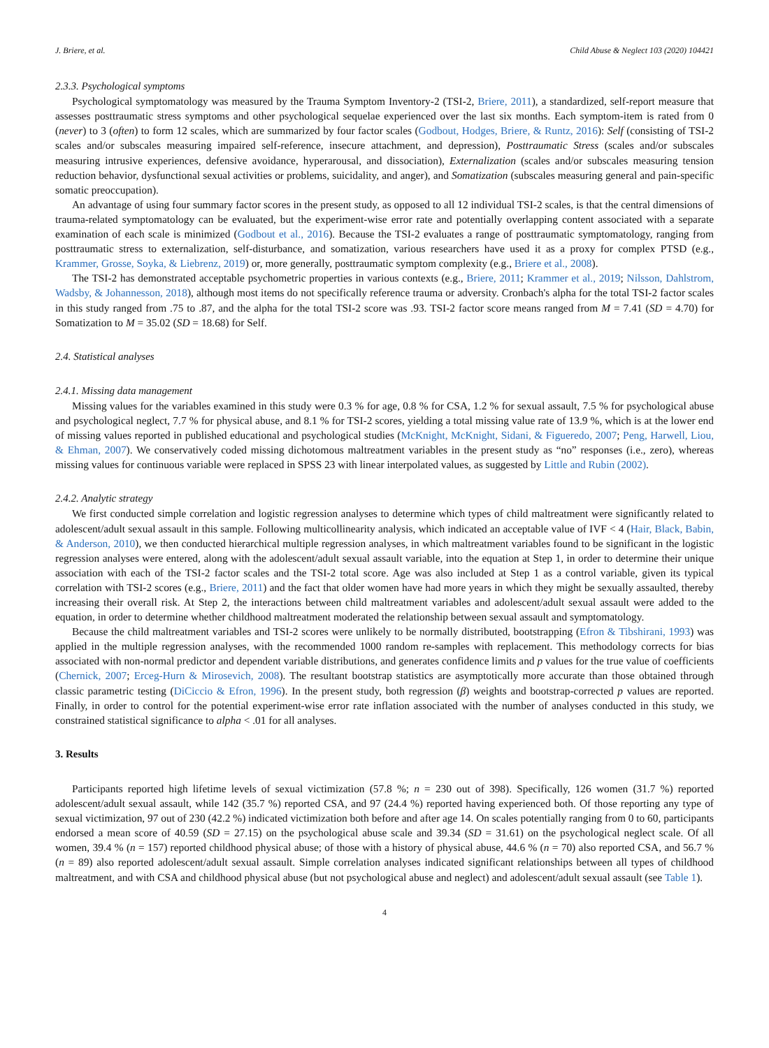J. Briere, et al. Child Abuse & Neglect 103 (2020) 104421
2.3.3. Psychological symptoms
Psychological symptomatology was measured by the Trauma Symptom Inventory-2 (TSI-2, Briere, 2011), a standardized, self-report measure that assesses posttraumatic stress symptoms and other psychological sequelae experienced over the last six months. Each symptom-item is rated from 0 (never) to 3 (often) to form 12 scales, which are summarized by four factor scales (Godbout, Hodges, Briere, & Runtz, 2016): Self (consisting of TSI-2 scales and/or subscales measuring impaired self-reference, insecure attachment, and depression), Posttraumatic Stress (scales and/or subscales measuring intrusive experiences, defensive avoidance, hyperarousal, and dissociation), Externalization (scales and/or subscales measuring tension reduction behavior, dysfunctional sexual activities or problems, suicidality, and anger), and Somatization (subscales measuring general and pain-specific somatic preoccupation).
An advantage of using four summary factor scores in the present study, as opposed to all 12 individual TSI-2 scales, is that the central dimensions of trauma-related symptomatology can be evaluated, but the experiment-wise error rate and potentially overlapping content associated with a separate examination of each scale is minimized (Godbout et al., 2016). Because the TSI-2 evaluates a range of posttraumatic symptomatology, ranging from posttraumatic stress to externalization, self-disturbance, and somatization, various researchers have used it as a proxy for complex PTSD (e.g., Krammer, Grosse, Soyka, & Liebrenz, 2019) or, more generally, posttraumatic symptom complexity (e.g., Briere et al., 2008).
The TSI-2 has demonstrated acceptable psychometric properties in various contexts (e.g., Briere, 2011; Krammer et al., 2019; Nilsson, Dahlstrom, Wadsby, & Johannesson, 2018), although most items do not specifically reference trauma or adversity. Cronbach's alpha for the total TSI-2 factor scales in this study ranged from .75 to .87, and the alpha for the total TSI-2 score was .93. TSI-2 factor score means ranged from M = 7.41 (SD = 4.70) for Somatization to M = 35.02 (SD = 18.68) for Self.
2.4. Statistical analyses
2.4.1. Missing data management
Missing values for the variables examined in this study were 0.3 % for age, 0.8 % for CSA, 1.2 % for sexual assault, 7.5 % for psychological abuse and psychological neglect, 7.7 % for physical abuse, and 8.1 % for TSI-2 scores, yielding a total missing value rate of 13.9 %, which is at the lower end of missing values reported in published educational and psychological studies (McKnight, McKnight, Sidani, & Figueredo, 2007; Peng, Harwell, Liou, & Ehman, 2007). We conservatively coded missing dichotomous maltreatment variables in the present study as “no” responses (i.e., zero), whereas missing values for continuous variable were replaced in SPSS 23 with linear interpolated values, as suggested by Little and Rubin (2002).
2.4.2. Analytic strategy
We first conducted simple correlation and logistic regression analyses to determine which types of child maltreatment were significantly related to adolescent/adult sexual assault in this sample. Following multicollinearity analysis, which indicated an acceptable value of IVF < 4 (Hair, Black, Babin, & Anderson, 2010), we then conducted hierarchical multiple regression analyses, in which maltreatment variables found to be significant in the logistic regression analyses were entered, along with the adolescent/adult sexual assault variable, into the equation at Step 1, in order to determine their unique association with each of the TSI-2 factor scales and the TSI-2 total score. Age was also included at Step 1 as a control variable, given its typical correlation with TSI-2 scores (e.g., Briere, 2011) and the fact that older women have had more years in which they might be sexually assaulted, thereby increasing their overall risk. At Step 2, the interactions between child maltreatment variables and adolescent/adult sexual assault were added to the equation, in order to determine whether childhood maltreatment moderated the relationship between sexual assault and symptomatology.
Because the child maltreatment variables and TSI-2 scores were unlikely to be normally distributed, bootstrapping (Efron & Tibshirani, 1993) was applied in the multiple regression analyses, with the recommended 1000 random re-samples with replacement. This methodology corrects for bias associated with non-normal predictor and dependent variable distributions, and generates confidence limits and p values for the true value of coefficients (Chernick, 2007; Erceg-Hurn & Mirosevich, 2008). The resultant bootstrap statistics are asymptotically more accurate than those obtained through classic parametric testing (DiCiccio & Efron, 1996). In the present study, both regression (β) weights and bootstrap-corrected p values are reported. Finally, in order to control for the potential experiment-wise error rate inflation associated with the number of analyses conducted in this study, we constrained statistical significance to alpha < .01 for all analyses.
3. Results
Participants reported high lifetime levels of sexual victimization (57.8 %; n = 230 out of 398). Specifically, 126 women (31.7 %) reported adolescent/adult sexual assault, while 142 (35.7 %) reported CSA, and 97 (24.4 %) reported having experienced both. Of those reporting any type of sexual victimization, 97 out of 230 (42.2 %) indicated victimization both before and after age 14. On scales potentially ranging from 0 to 60, participants endorsed a mean score of 40.59 (SD = 27.15) on the psychological abuse scale and 39.34 (SD = 31.61) on the psychological neglect scale. Of all women, 39.4 % (n = 157) reported childhood physical abuse; of those with a history of physical abuse, 44.6 % (n = 70) also reported CSA, and 56.7 % (n = 89) also reported adolescent/adult sexual assault. Simple correlation analyses indicated significant relationships between all types of childhood maltreatment, and with CSA and childhood physical abuse (but not psychological abuse and neglect) and adolescent/adult sexual assault (see Table 1).
4